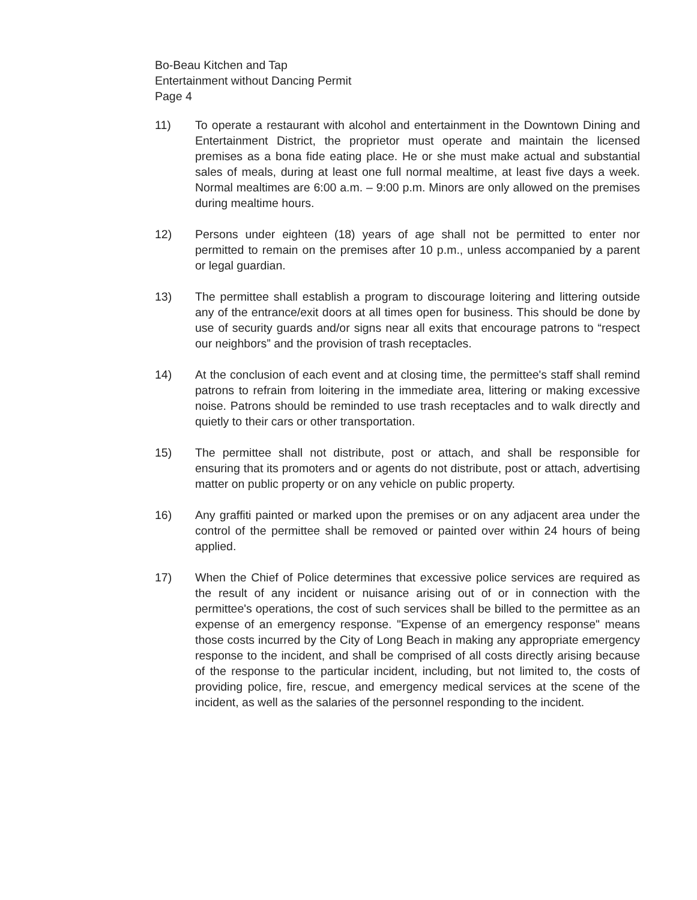Bo-Beau Kitchen and Tap
Entertainment without Dancing Permit
Page 4
11) To operate a restaurant with alcohol and entertainment in the Downtown Dining and Entertainment District, the proprietor must operate and maintain the licensed premises as a bona fide eating place. He or she must make actual and substantial sales of meals, during at least one full normal mealtime, at least five days a week. Normal mealtimes are 6:00 a.m. – 9:00 p.m. Minors are only allowed on the premises during mealtime hours.
12) Persons under eighteen (18) years of age shall not be permitted to enter nor permitted to remain on the premises after 10 p.m., unless accompanied by a parent or legal guardian.
13) The permittee shall establish a program to discourage loitering and littering outside any of the entrance/exit doors at all times open for business. This should be done by use of security guards and/or signs near all exits that encourage patrons to “respect our neighbors” and the provision of trash receptacles.
14) At the conclusion of each event and at closing time, the permittee's staff shall remind patrons to refrain from loitering in the immediate area, littering or making excessive noise. Patrons should be reminded to use trash receptacles and to walk directly and quietly to their cars or other transportation.
15) The permittee shall not distribute, post or attach, and shall be responsible for ensuring that its promoters and or agents do not distribute, post or attach, advertising matter on public property or on any vehicle on public property.
16) Any graffiti painted or marked upon the premises or on any adjacent area under the control of the permittee shall be removed or painted over within 24 hours of being applied.
17) When the Chief of Police determines that excessive police services are required as the result of any incident or nuisance arising out of or in connection with the permittee's operations, the cost of such services shall be billed to the permittee as an expense of an emergency response. "Expense of an emergency response" means those costs incurred by the City of Long Beach in making any appropriate emergency response to the incident, and shall be comprised of all costs directly arising because of the response to the particular incident, including, but not limited to, the costs of providing police, fire, rescue, and emergency medical services at the scene of the incident, as well as the salaries of the personnel responding to the incident.